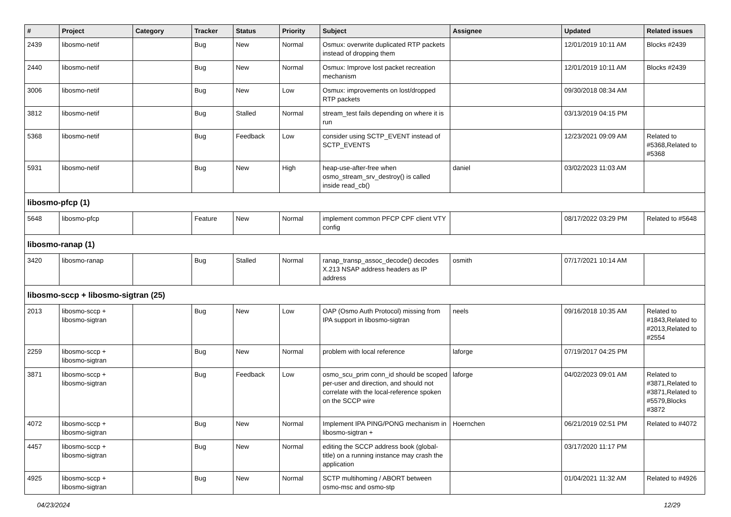| # | Project | Category | Tracker | Status | Priority | Subject | Assignee | Updated | Related issues |
| --- | --- | --- | --- | --- | --- | --- | --- | --- | --- |
| 2439 | libosmo-netif | | Bug | New | Normal | Osmux: overwrite duplicated RTP packets instead of dropping them | | 12/01/2019 10:11 AM | Blocks #2439 |
| 2440 | libosmo-netif | | Bug | New | Normal | Osmux: Improve lost packet recreation mechanism | | 12/01/2019 10:11 AM | Blocks #2439 |
| 3006 | libosmo-netif | | Bug | New | Low | Osmux: improvements on lost/dropped RTP packets | | 09/30/2018 08:34 AM | |
| 3812 | libosmo-netif | | Bug | Stalled | Normal | stream_test fails depending on where it is run | | 03/13/2019 04:15 PM | |
| 5368 | libosmo-netif | | Bug | Feedback | Low | consider using SCTP_EVENT instead of SCTP_EVENTS | | 12/23/2021 09:09 AM | Related to #5368,Related to #5368 |
| 5931 | libosmo-netif | | Bug | New | High | heap-use-after-free when osmo_stream_srv_destroy() is called inside read_cb() | daniel | 03/02/2023 11:03 AM | |
| libosmo-pfcp (1) | | | | | | | | | |
| 5648 | libosmo-pfcp | | Feature | New | Normal | implement common PFCP CPF client VTY config | | 08/17/2022 03:29 PM | Related to #5648 |
| libosmo-ranap (1) | | | | | | | | | |
| 3420 | libosmo-ranap | | Bug | Stalled | Normal | ranap_transp_assoc_decode() decodes X.213 NSAP address headers as IP address | osmith | 07/17/2021 10:14 AM | |
| libosmo-sccp + libosmo-sigtran (25) | | | | | | | | | |
| 2013 | libosmo-sccp + libosmo-sigtran | | Bug | New | Low | OAP (Osmo Auth Protocol) missing from IPA support in libosmo-sigtran | neels | 09/16/2018 10:35 AM | Related to #1843,Related to #2013,Related to #2554 |
| 2259 | libosmo-sccp + libosmo-sigtran | | Bug | New | Normal | problem with local reference | laforge | 07/19/2017 04:25 PM | |
| 3871 | libosmo-sccp + libosmo-sigtran | | Bug | Feedback | Low | osmo_scu_prim conn_id should be scoped per-user and direction, and should not correlate with the local-reference spoken on the SCCP wire | laforge | 04/02/2023 09:01 AM | Related to #3871,Related to #3871,Related to #5579,Blocks #3872 |
| 4072 | libosmo-sccp + libosmo-sigtran | | Bug | New | Normal | Implement IPA PING/PONG mechanism in libosmo-sigtran + | Hoernchen | 06/21/2019 02:51 PM | Related to #4072 |
| 4457 | libosmo-sccp + libosmo-sigtran | | Bug | New | Normal | editing the SCCP address book (global-title) on a running instance may crash the application | | 03/17/2020 11:17 PM | |
| 4925 | libosmo-sccp + libosmo-sigtran | | Bug | New | Normal | SCTP multihoming / ABORT between osmo-msc and osmo-stp | | 01/04/2021 11:32 AM | Related to #4926 |
04/23/2024 12/29